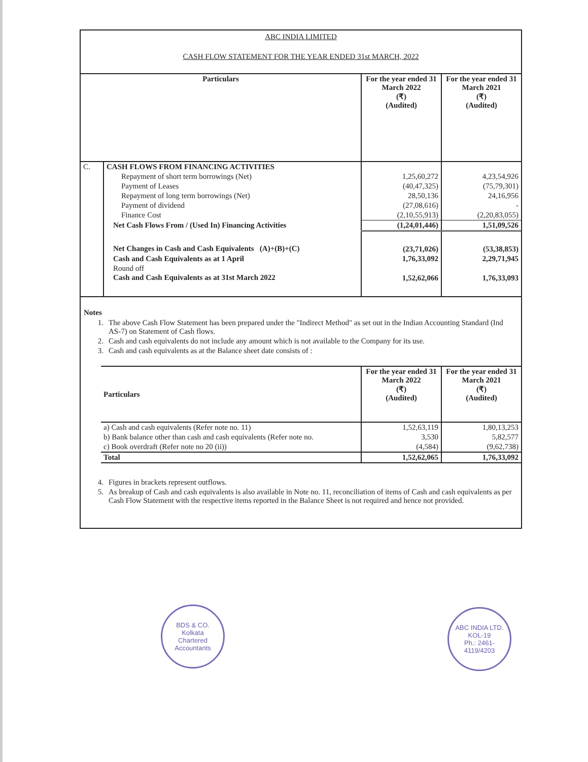ABC INDIA LIMITED
CASH FLOW STATEMENT FOR THE YEAR ENDED 31st MARCH, 2022
| Particulars | | For the year ended 31 March 2022 (₹) (Audited) | For the year ended 31 March 2021 (₹) (Audited) |
| --- | --- | --- | --- |
| C. | CASH FLOWS FROM FINANCING ACTIVITIES | | |
| | Repayment of short term borrowings (Net) | 1,25,60,272 | 4,23,54,926 |
| | Payment of Leases | (40,47,325) | (75,79,301) |
| | Repayment of long term borrowings (Net) | 28,50,136 | 24,16,956 |
| | Payment of dividend | (27,08,616) | - |
| | Finance Cost | (2,10,55,913) | (2,20,83,055) |
| | Net Cash Flows From / (Used In) Financing Activities | (1,24,01,446) | 1,51,09,526 |
| | Net Changes in Cash and Cash Equivalents (A)+(B)+(C) | (23,71,026) | (53,38,853) |
| | Cash and Cash Equivalents as at 1 April | 1,76,33,092 | 2,29,71,945 |
| | Round off | | |
| | Cash and Cash Equivalents as at 31st March 2022 | 1,52,62,066 | 1,76,33,093 |
Notes
| 1. | The above Cash Flow Statement has been prepared under the "Indirect Method" as set out in the Indian Accounting Standard (Ind AS-7) on Statement of Cash flows. |
| 2. | Cash and cash equivalents do not include any amount which is not available to the Company for its use. |
| 3. | Cash and cash equivalents as at the Balance sheet date consists of : |
| Particulars | For the year ended 31 March 2022 (₹) (Audited) | For the year ended 31 March 2021 (₹) (Audited) |
| a) Cash and cash equivalents (Refer note no. 11) | 1,52,63,119 | 1,80,13,253 |
| b) Bank balance other than cash and cash equivalents (Refer note no. | 3,530 | 5,82,577 |
| c) Book overdraft (Refer note no 20 (ii)) | (4,584) | (9,62,738) |
| Total | 1,52,62,065 | 1,76,33,092 |
| 4. | Figures in brackets represent outflows. |
| 5. | As breakup of Cash and cash equivalents is also available in Note no. 11, reconciliation of items of Cash and cash equivalents as per Cash Flow Statement with the respective items reported in the Balance Sheet is not required and hence not provided. |
BDS & CO.
Kolkata
Chartered Accountants
ABC INDIA LTD.
KOL-19
Ph.: 2461-4119/4203